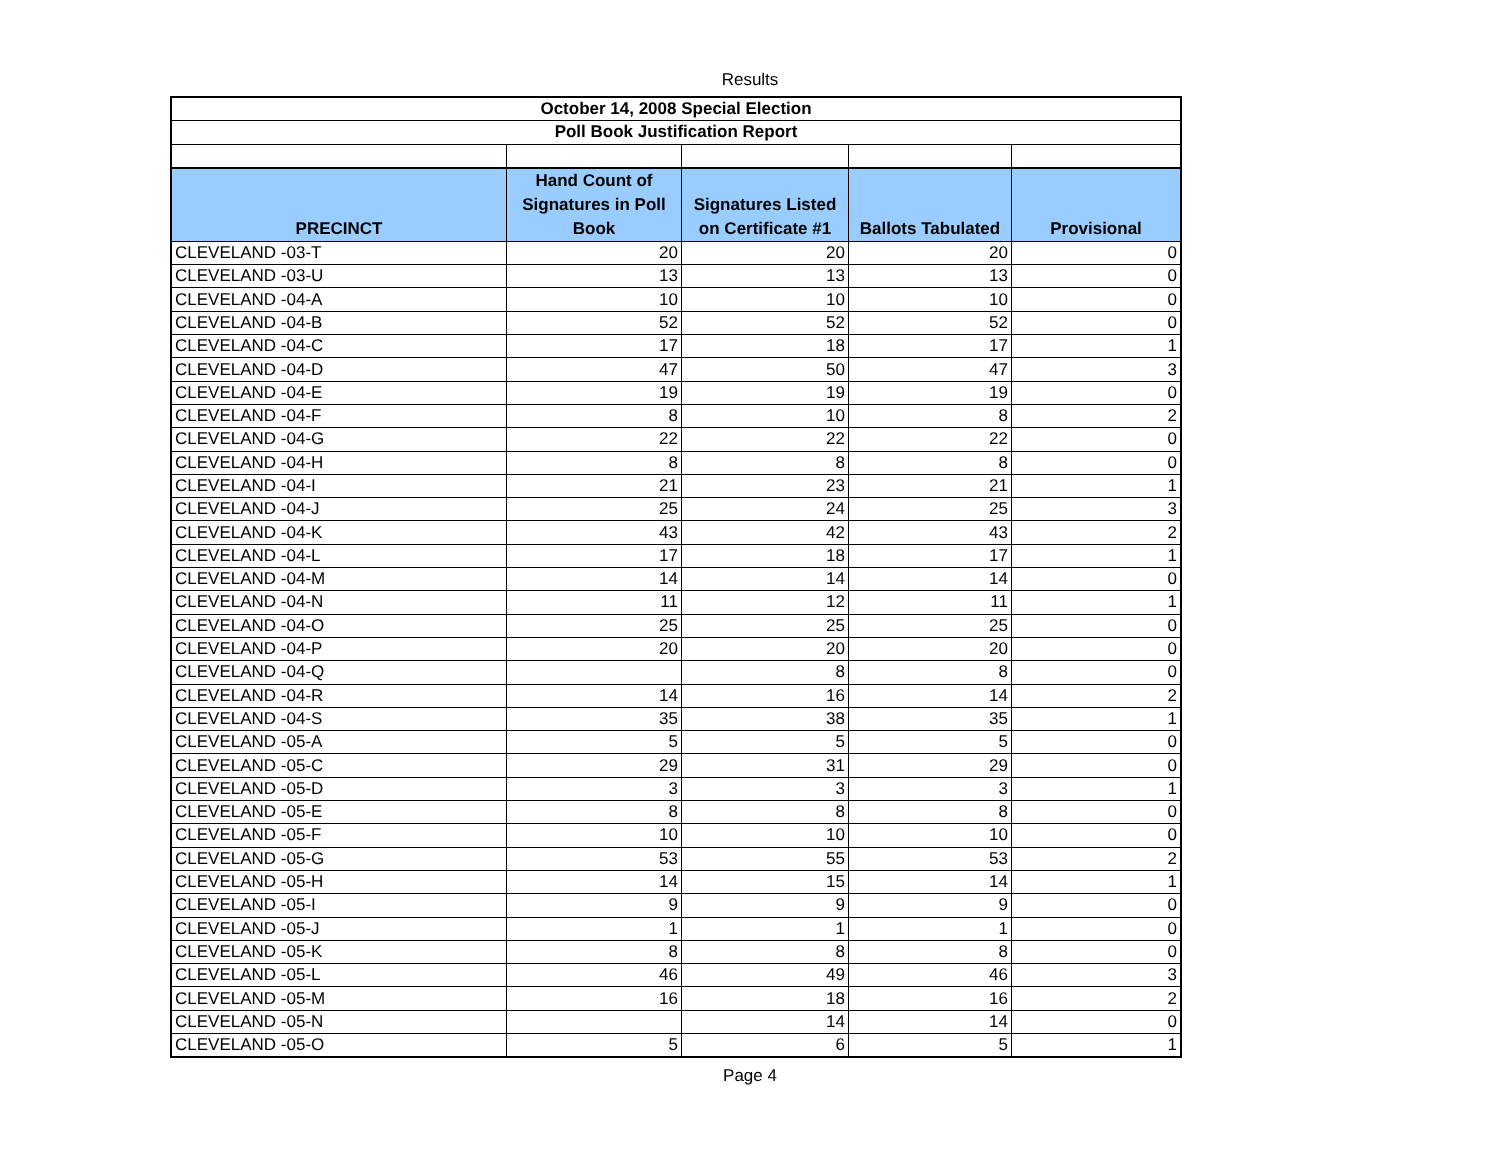Results
| October 14, 2008 Special Election | | | | |
| Poll Book Justification Report | | | | |
| PRECINCT | Hand Count of Signatures in Poll Book | Signatures Listed on Certificate #1 | Ballots Tabulated | Provisional |
| CLEVELAND -03-T | 20 | 20 | 20 | 0 |
| CLEVELAND -03-U | 13 | 13 | 13 | 0 |
| CLEVELAND -04-A | 10 | 10 | 10 | 0 |
| CLEVELAND -04-B | 52 | 52 | 52 | 0 |
| CLEVELAND -04-C | 17 | 18 | 17 | 1 |
| CLEVELAND -04-D | 47 | 50 | 47 | 3 |
| CLEVELAND -04-E | 19 | 19 | 19 | 0 |
| CLEVELAND -04-F | 8 | 10 | 8 | 2 |
| CLEVELAND -04-G | 22 | 22 | 22 | 0 |
| CLEVELAND -04-H | 8 | 8 | 8 | 0 |
| CLEVELAND -04-I | 21 | 23 | 21 | 1 |
| CLEVELAND -04-J | 25 | 24 | 25 | 3 |
| CLEVELAND -04-K | 43 | 42 | 43 | 2 |
| CLEVELAND -04-L | 17 | 18 | 17 | 1 |
| CLEVELAND -04-M | 14 | 14 | 14 | 0 |
| CLEVELAND -04-N | 11 | 12 | 11 | 1 |
| CLEVELAND -04-O | 25 | 25 | 25 | 0 |
| CLEVELAND -04-P | 20 | 20 | 20 | 0 |
| CLEVELAND -04-Q | | 8 | 8 | 0 |
| CLEVELAND -04-R | 14 | 16 | 14 | 2 |
| CLEVELAND -04-S | 35 | 38 | 35 | 1 |
| CLEVELAND -05-A | 5 | 5 | 5 | 0 |
| CLEVELAND -05-C | 29 | 31 | 29 | 0 |
| CLEVELAND -05-D | 3 | 3 | 3 | 1 |
| CLEVELAND -05-E | 8 | 8 | 8 | 0 |
| CLEVELAND -05-F | 10 | 10 | 10 | 0 |
| CLEVELAND -05-G | 53 | 55 | 53 | 2 |
| CLEVELAND -05-H | 14 | 15 | 14 | 1 |
| CLEVELAND -05-I | 9 | 9 | 9 | 0 |
| CLEVELAND -05-J | 1 | 1 | 1 | 0 |
| CLEVELAND -05-K | 8 | 8 | 8 | 0 |
| CLEVELAND -05-L | 46 | 49 | 46 | 3 |
| CLEVELAND -05-M | 16 | 18 | 16 | 2 |
| CLEVELAND -05-N | | 14 | 14 | 0 |
| CLEVELAND -05-O | 5 | 6 | 5 | 1 |
Page 4